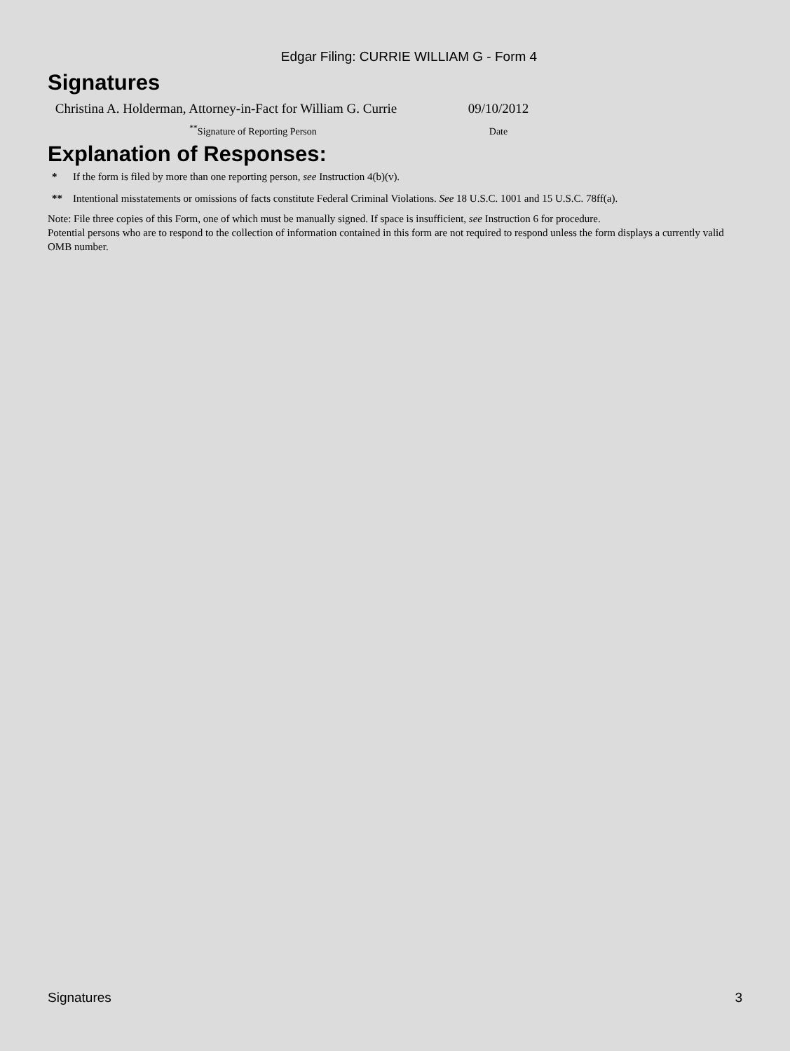Edgar Filing: CURRIE WILLIAM G - Form 4
Signatures
| Christina A. Holderman, Attorney-in-Fact for William G. Currie | 09/10/2012 |
| <sup>**</sup> Signature of Reporting Person | Date |
Explanation of Responses:
* If the form is filed by more than one reporting person, see Instruction 4(b)(v).
** Intentional misstatements or omissions of facts constitute Federal Criminal Violations. See 18 U.S.C. 1001 and 15 U.S.C. 78ff(a).
Note: File three copies of this Form, one of which must be manually signed. If space is insufficient, see Instruction 6 for procedure.
Potential persons who are to respond to the collection of information contained in this form are not required to respond unless the form displays a currently valid OMB number.
Signatures 3